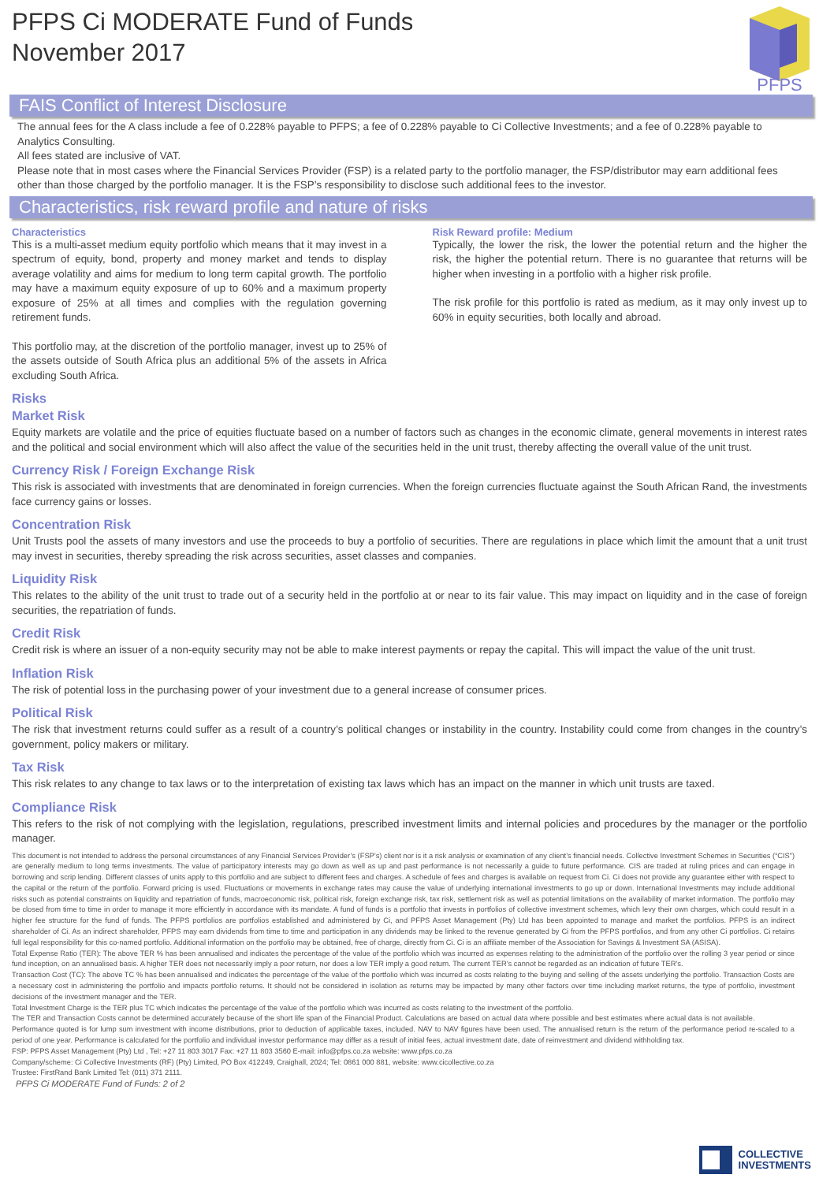PFPS Ci MODERATE Fund of Funds
November 2017
PFPS
FAIS Conflict of Interest Disclosure
The annual fees for the A class include a fee of 0.228% payable to PFPS; a fee of 0.228% payable to Ci Collective Investments; and a fee of 0.228% payable to Analytics Consulting.
All fees stated are inclusive of VAT.
Please note that in most cases where the Financial Services Provider (FSP) is a related party to the portfolio manager, the FSP/distributor may earn additional fees other than those charged by the portfolio manager. It is the FSP’s responsibility to disclose such additional fees to the investor.
Characteristics, risk reward profile and nature of risks
Characteristics
This is a multi-asset medium equity portfolio which means that it may invest in a spectrum of equity, bond, property and money market and tends to display average volatility and aims for medium to long term capital growth. The portfolio may have a maximum equity exposure of up to 60% and a maximum property exposure of 25% at all times and complies with the regulation governing retirement funds.
This portfolio may, at the discretion of the portfolio manager, invest up to 25% of the assets outside of South Africa plus an additional 5% of the assets in Africa excluding South Africa.
Risk Reward profile: Medium
Typically, the lower the risk, the lower the potential return and the higher the risk, the higher the potential return. There is no guarantee that returns will be higher when investing in a portfolio with a higher risk profile.
The risk profile for this portfolio is rated as medium, as it may only invest up to 60% in equity securities, both locally and abroad.
Risks
Market Risk
Equity markets are volatile and the price of equities fluctuate based on a number of factors such as changes in the economic climate, general movements in interest rates and the political and social environment which will also affect the value of the securities held in the unit trust, thereby affecting the overall value of the unit trust.
Currency Risk / Foreign Exchange Risk
This risk is associated with investments that are denominated in foreign currencies. When the foreign currencies fluctuate against the South African Rand, the investments face currency gains or losses.
Concentration Risk
Unit Trusts pool the assets of many investors and use the proceeds to buy a portfolio of securities. There are regulations in place which limit the amount that a unit trust may invest in securities, thereby spreading the risk across securities, asset classes and companies.
Liquidity Risk
This relates to the ability of the unit trust to trade out of a security held in the portfolio at or near to its fair value. This may impact on liquidity and in the case of foreign securities, the repatriation of funds.
Credit Risk
Credit risk is where an issuer of a non-equity security may not be able to make interest payments or repay the capital. This will impact the value of the unit trust.
Inflation Risk
The risk of potential loss in the purchasing power of your investment due to a general increase of consumer prices.
Political Risk
The risk that investment returns could suffer as a result of a country’s political changes or instability in the country. Instability could come from changes in the country’s government, policy makers or military.
Tax Risk
This risk relates to any change to tax laws or to the interpretation of existing tax laws which has an impact on the manner in which unit trusts are taxed.
Compliance Risk
This refers to the risk of not complying with the legislation, regulations, prescribed investment limits and internal policies and procedures by the manager or the portfolio manager.
This document is not intended to address the personal circumstances of any Financial Services Provider’s (FSP’s) client nor is it a risk analysis or examination of any client’s financial needs. Collective Investment Schemes in Securities (“CIS”) are generally medium to long terms investments. The value of participatory interests may go down as well as up and past performance is not necessarily a guide to future performance. CIS are traded at ruling prices and can engage in borrowing and scrip lending. Different classes of units apply to this portfolio and are subject to different fees and charges. A schedule of fees and charges is available on request from Ci. Ci does not provide any guarantee either with respect to the capital or the return of the portfolio. Forward pricing is used. Fluctuations or movements in exchange rates may cause the value of underlying international investments to go up or down. International Investments may include additional risks such as potential constraints on liquidity and repatriation of funds, macroeconomic risk, political risk, foreign exchange risk, tax risk, settlement risk as well as potential limitations on the availability of market information. The portfolio may be closed from time to time in order to manage it more efficiently in accordance with its mandate. A fund of funds is a portfolio that invests in portfolios of collective investment schemes, which levy their own charges, which could result in a higher fee structure for the fund of funds. The PFPS portfolios are portfolios established and administered by Ci, and PFPS Asset Management (Pty) Ltd has been appointed to manage and market the portfolios. PFPS is an indirect shareholder of Ci. As an indirect shareholder, PFPS may earn dividends from time to time and participation in any dividends may be linked to the revenue generated by Ci from the PFPS portfolios, and from any other Ci portfolios. Ci retains full legal responsibility for this co-named portfolio. Additional information on the portfolio may be obtained, free of charge, directly from Ci. Ci is an affiliate member of the Association for Savings & Investment SA (ASISA).
Total Expense Ratio (TER): The above TER % has been annualised and indicates the percentage of the value of the portfolio which was incurred as expenses relating to the administration of the portfolio over the rolling 3 year period or since fund inception, on an annualised basis. A higher TER does not necessarily imply a poor return, nor does a low TER imply a good return. The current TER’s cannot be regarded as an indication of future TER’s.
Transaction Cost (TC): The above TC % has been annualised and indicates the percentage of the value of the portfolio which was incurred as costs relating to the buying and selling of the assets underlying the portfolio. Transaction Costs are a necessary cost in administering the portfolio and impacts portfolio returns. It should not be considered in isolation as returns may be impacted by many other factors over time including market returns, the type of portfolio, investment decisions of the investment manager and the TER.
Total Investment Charge is the TER plus TC which indicates the percentage of the value of the portfolio which was incurred as costs relating to the investment of the portfolio.
The TER and Transaction Costs cannot be determined accurately because of the short life span of the Financial Product. Calculations are based on actual data where possible and best estimates where actual data is not available.
Performance quoted is for lump sum investment with income distributions, prior to deduction of applicable taxes, included. NAV to NAV figures have been used. The annualised return is the return of the performance period re-scaled to a period of one year. Performance is calculated for the portfolio and individual investor performance may differ as a result of initial fees, actual investment date, date of reinvestment and dividend withholding tax.
FSP: PFPS Asset Management (Pty) Ltd , Tel: +27 11 803 3017 Fax: +27 11 803 3560 E-mail: info@pfps.co.za website: www.pfps.co.za
Company/scheme: Ci Collective Investments (RF) (Pty) Limited, PO Box 412249, Craighall, 2024; Tel: 0861 000 881, website: www.cicollective.co.za
Trustee: FirstRand Bank Limited Tel: (011) 371 2111.
PFPS Ci MODERATE Fund of Funds: 2 of 2
COLLECTIVE
INVESTMENTS